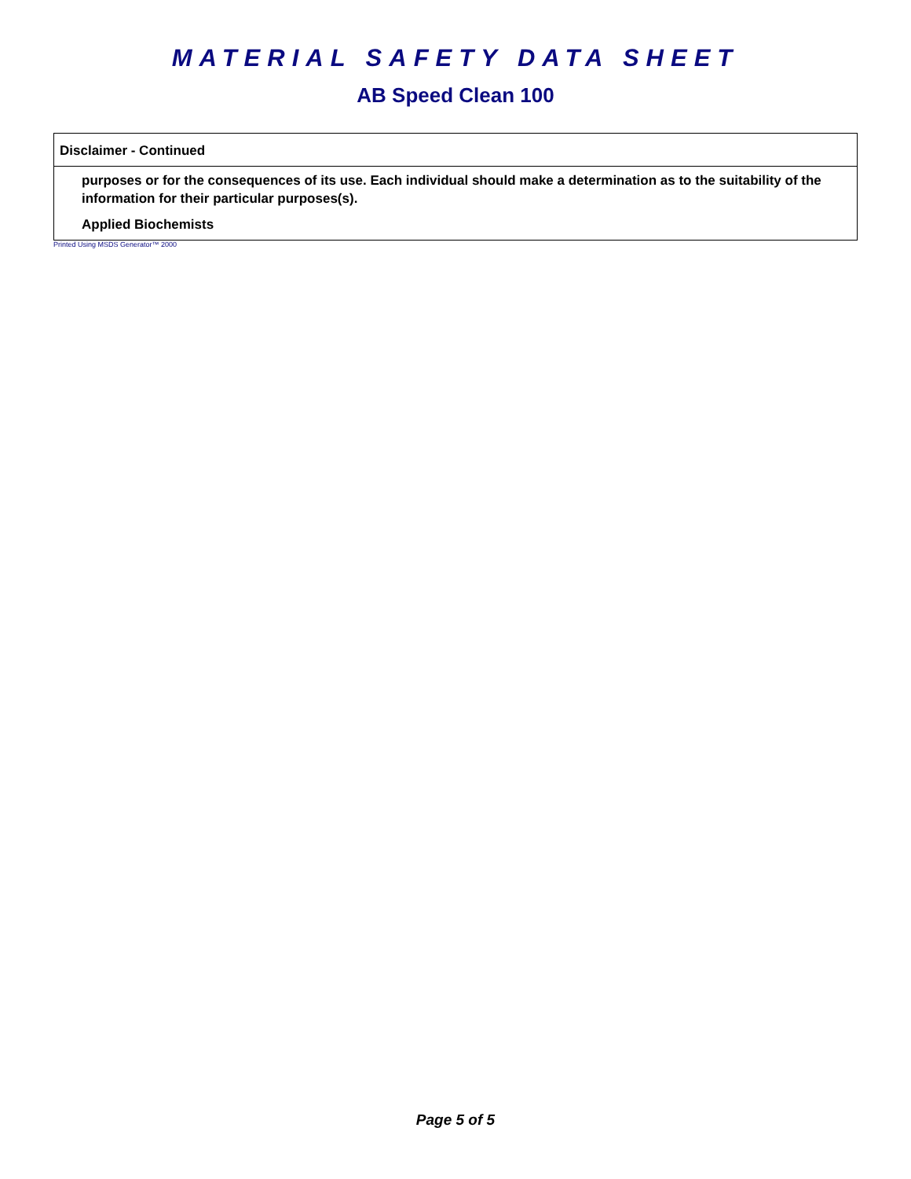MATERIAL SAFETY DATA SHEET
AB Speed Clean 100
Disclaimer - Continued
purposes or for the consequences of its use. Each individual should make a determination as to the suitability of the information for their particular purposes(s).
Applied Biochemists
Printed Using MSDS Generator™ 2000
Page 5 of 5